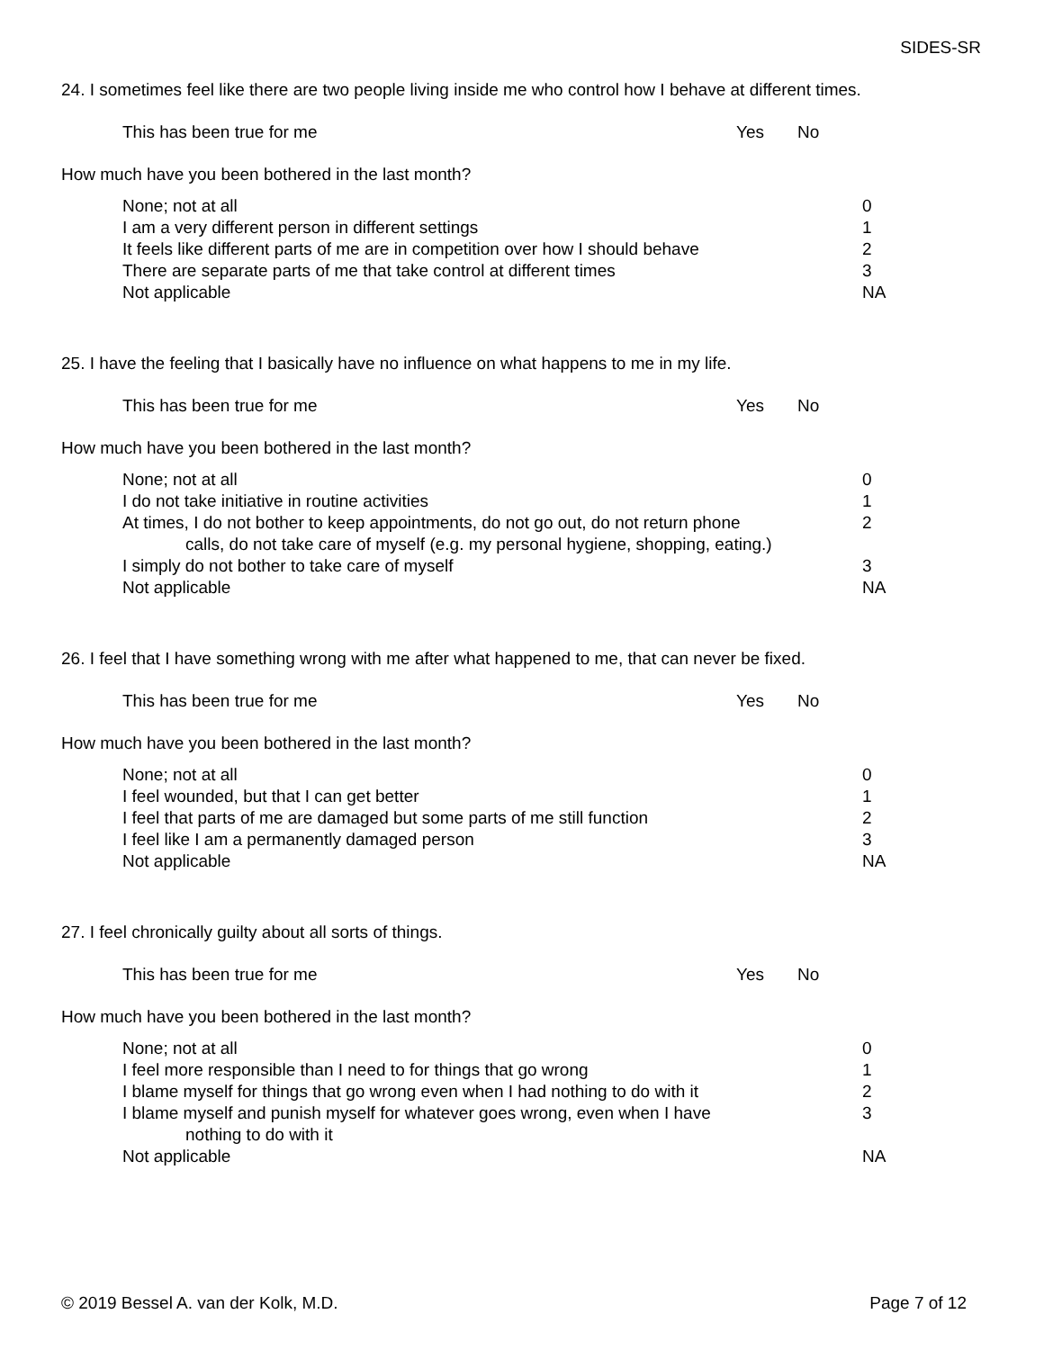SIDES-SR
24. I sometimes feel like there are two people living inside me who control how I behave at different times.
This has been true for me Yes No
How much have you been bothered in the last month?
None; not at all 0
I am a very different person in different settings 1
It feels like different parts of me are in competition over how I should behave 2
There are separate parts of me that take control at different times 3
Not applicable NA
25. I have the feeling that I basically have no influence on what happens to me in my life.
This has been true for me Yes No
How much have you been bothered in the last month?
None; not at all 0
I do not take initiative in routine activities 1
At times, I do not bother to keep appointments, do not go out, do not return phone
calls, do not take care of myself (e.g. my personal hygiene, shopping, eating.) 2
I simply do not bother to take care of myself 3
Not applicable NA
26. I feel that I have something wrong with me after what happened to me, that can never be fixed.
This has been true for me Yes No
How much have you been bothered in the last month?
None; not at all 0
I feel wounded, but that I can get better 1
I feel that parts of me are damaged but some parts of me still function 2
I feel like I am a permanently damaged person 3
Not applicable NA
27. I feel chronically guilty about all sorts of things.
This has been true for me Yes No
How much have you been bothered in the last month?
None; not at all 0
I feel more responsible than I need to for things that go wrong 1
I blame myself for things that go wrong even when I had nothing to do with it 2
I blame myself and punish myself for whatever goes wrong, even when I have
nothing to do with it 3
Not applicable NA
© 2019 Bessel A. van der Kolk, M.D. Page 7 of 12